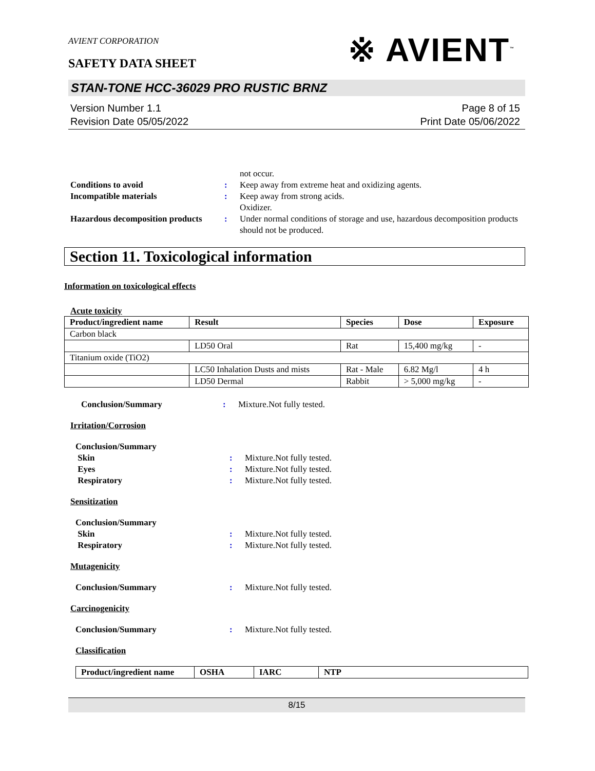※ AVIENT<sup>™</sup>
AVIENT CORPORATION
SAFETY DATA SHEET
STAN-TONE HCC-36029 PRO RUSTIC BRNZ
Version Number 1.1
Revision Date 05/05/2022
Page 8 of 15
Print Date 05/06/2022
not occur.
Conditions to avoid : Keep away from extreme heat and oxidizing agents.
Incompatible materials : Keep away from strong acids.
Oxidizer.
Hazardous decomposition products
: Under normal conditions of storage and use, hazardous decomposition products should not be produced.
Section 11. Toxicological information
Information on toxicological effects
Acute toxicity
| Product/ingredient name | Result | Species | Dose | Exposure |
| --- | --- | --- | --- | --- |
| Carbon black | | | | |
| | LD50 Oral | Rat | 15,400 mg/kg | - |
| Titanium oxide (TiO2) | | | | |
| | LC50 Inhalation Dusts and mists | Rat - Male | 6.82 Mg/l | 4 h |
| | LD50 Dermal | Rabbit | > 5,000 mg/kg | - |
Conclusion/Summary : Mixture.Not fully tested.
Irritation/Corrosion
Conclusion/Summary
Skin
Eyes
Respiratory
:
:
:
Mixture.Not fully tested.
Mixture.Not fully tested.
Mixture.Not fully tested.
Sensitization
Conclusion/Summary
Skin
Respiratory
:
:
Mixture.Not fully tested.
Mixture.Not fully tested.
Mutagenicity
Conclusion/Summary : Mixture.Not fully tested.
Carcinogenicity
Conclusion/Summary : Mixture.Not fully tested.
Classification
| Product/ingredient name | OSHA | IARC | NTP |
| --- | --- | --- | --- |
8/15